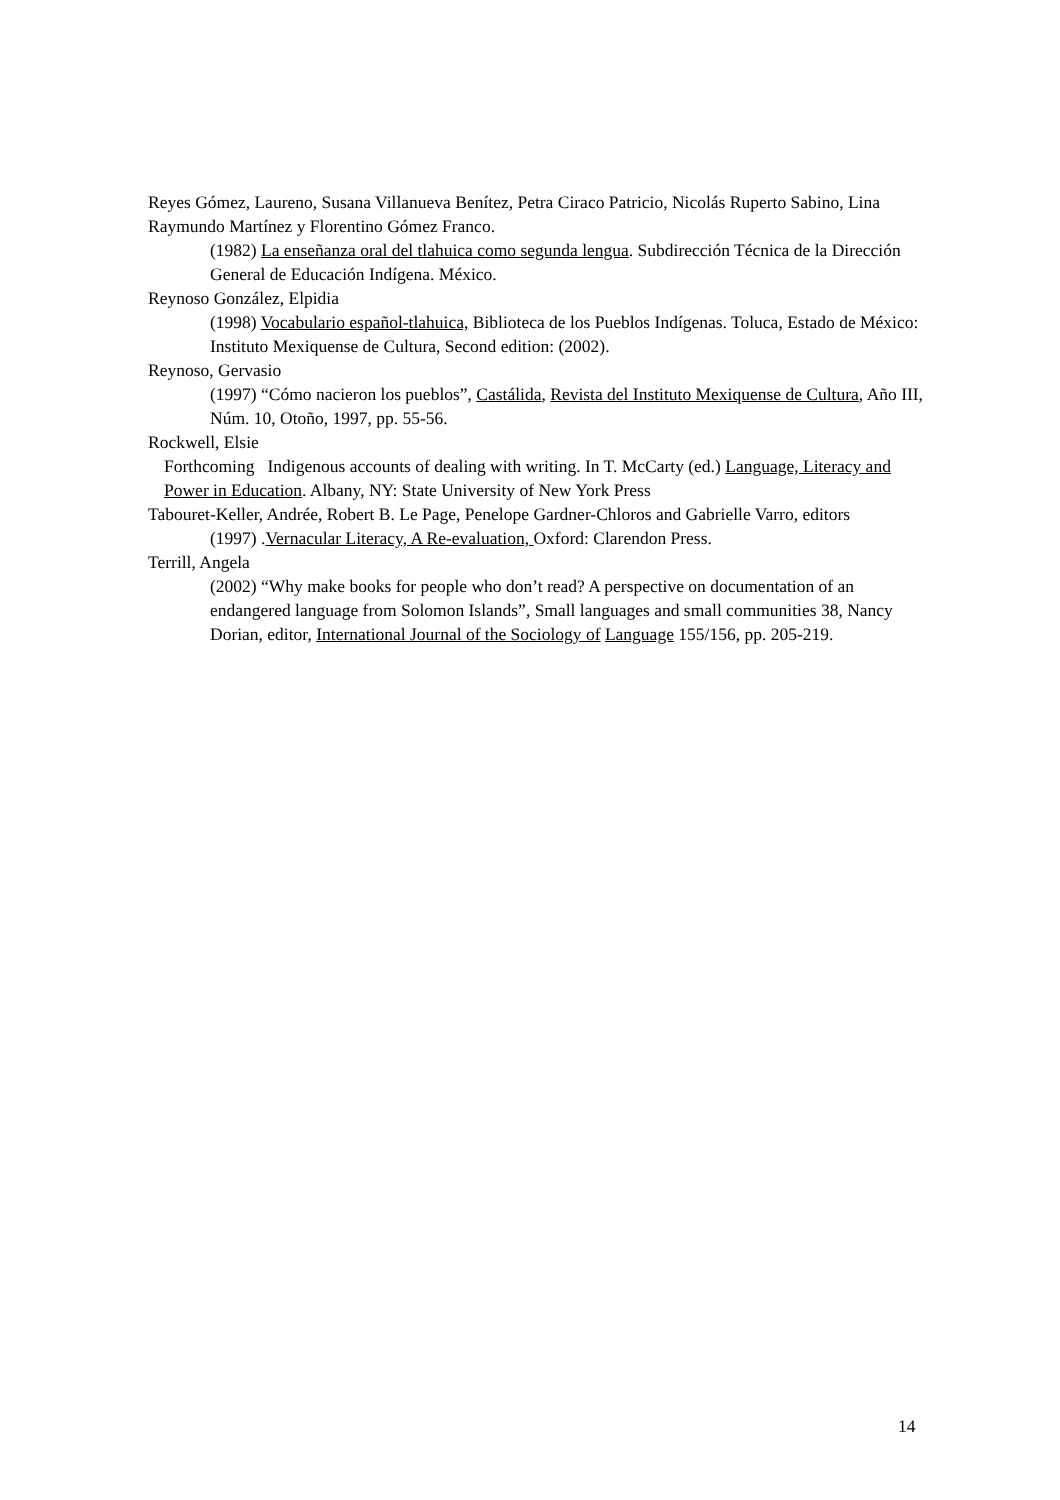Reyes Gómez, Laureno, Susana Villanueva Benítez, Petra Ciraco Patricio, Nicolás Ruperto Sabino, Lina Raymundo Martínez y Florentino Gómez Franco.
(1982) La enseñanza oral del tlahuica como segunda lengua. Subdirección Técnica de la Dirección General de Educación Indígena. México.
Reynoso González, Elpidia
(1998) Vocabulario español-tlahuica, Biblioteca de los Pueblos Indígenas. Toluca, Estado de México: Instituto Mexiquense de Cultura, Second edition: (2002).
Reynoso, Gervasio
(1997) “Cómo nacieron los pueblos”, Castálida, Revista del Instituto Mexiquense de Cultura, Año III, Núm. 10, Otoño, 1997, pp. 55-56.
Rockwell, Elsie
Forthcoming Indigenous accounts of dealing with writing. In T. McCarty (ed.) Language, Literacy and Power in Education. Albany, NY: State University of New York Press
Tabouret-Keller, Andrée, Robert B. Le Page, Penelope Gardner-Chloros and Gabrielle Varro, editors
(1997) .Vernacular Literacy, A Re-evaluation, Oxford: Clarendon Press.
Terrill, Angela
(2002) “Why make books for people who don’t read? A perspective on documentation of an endangered language from Solomon Islands”, Small languages and small communities 38, Nancy Dorian, editor, International Journal of the Sociology of Language 155/156, pp. 205-219.
14